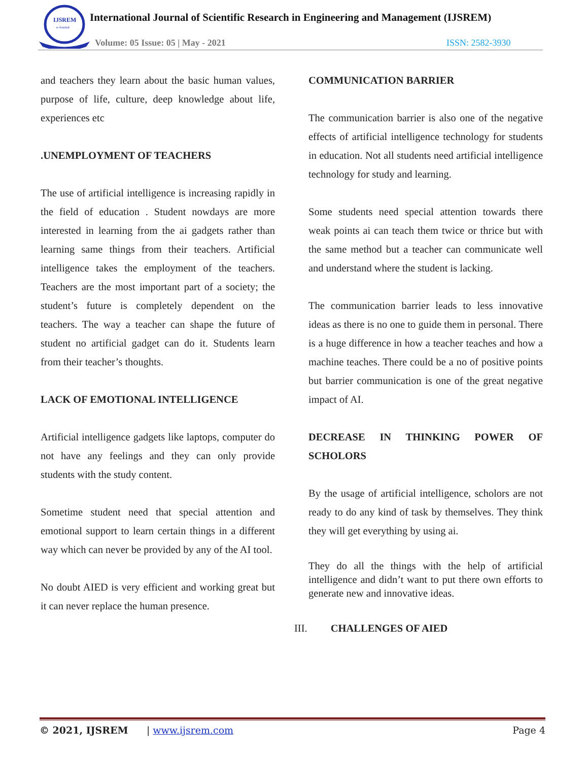IJSREM
e-Journal
International Journal of Scientific Research in Engineering and Management (IJSREM)
Volume: 05 Issue: 05 | May - 2021
ISSN: 2582-3930
and teachers they learn about the basic human values, purpose of life, culture, deep knowledge about life, experiences etc
.UNEMPLOYMENT OF TEACHERS
The use of artificial intelligence is increasing rapidly in the field of education . Student nowdays are more interested in learning from the ai gadgets rather than learning same things from their teachers. Artificial intelligence takes the employment of the teachers. Teachers are the most important part of a society; the student’s future is completely dependent on the teachers. The way a teacher can shape the future of student no artificial gadget can do it. Students learn from their teacher’s thoughts.
LACK OF EMOTIONAL INTELLIGENCE
Artificial intelligence gadgets like laptops, computer do not have any feelings and they can only provide students with the study content.
Sometime student need that special attention and emotional support to learn certain things in a different way which can never be provided by any of the AI tool.
No doubt AIED is very efficient and working great but it can never replace the human presence.
COMMUNICATION BARRIER
The communication barrier is also one of the negative effects of artificial intelligence technology for students in education. Not all students need artificial intelligence technology for study and learning.
Some students need special attention towards there weak points ai can teach them twice or thrice but with the same method but a teacher can communicate well and understand where the student is lacking.
The communication barrier leads to less innovative ideas as there is no one to guide them in personal. There is a huge difference in how a teacher teaches and how a machine teaches. There could be a no of positive points but barrier communication is one of the great negative impact of AI.
DECREASE IN THINKING POWER OF SCHOLORS
By the usage of artificial intelligence, scholors are not ready to do any kind of task by themselves. They think they will get everything by using ai.
They do all the things with the help of artificial intelligence and didn’t want to put there own efforts to generate new and innovative ideas.
III. CHALLENGES OF AIED
© 2021, IJSREM | www.ijsrem.com Page 4